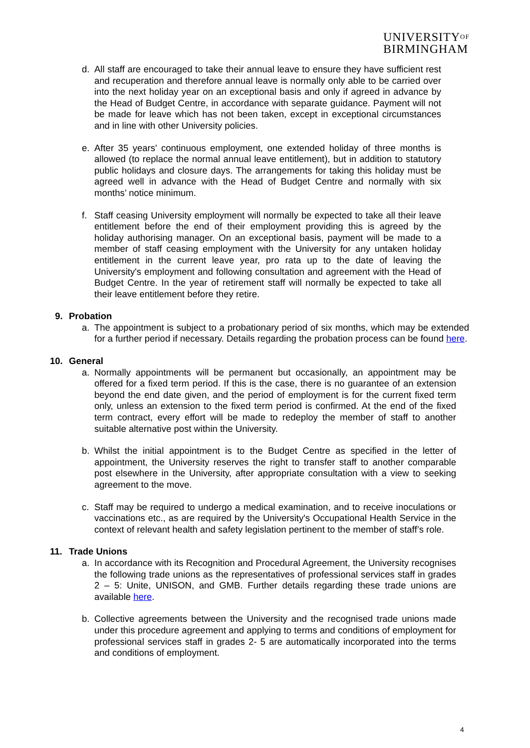UNIVERSITY<sup>OF</sup>
BIRMINGHAM
d. All staff are encouraged to take their annual leave to ensure they have sufficient rest and recuperation and therefore annual leave is normally only able to be carried over into the next holiday year on an exceptional basis and only if agreed in advance by the Head of Budget Centre, in accordance with separate guidance. Payment will not be made for leave which has not been taken, except in exceptional circumstances and in line with other University policies.
e. After 35 years' continuous employment, one extended holiday of three months is allowed (to replace the normal annual leave entitlement), but in addition to statutory public holidays and closure days. The arrangements for taking this holiday must be agreed well in advance with the Head of Budget Centre and normally with six months’ notice minimum.
f. Staff ceasing University employment will normally be expected to take all their leave entitlement before the end of their employment providing this is agreed by the holiday authorising manager. On an exceptional basis, payment will be made to a member of staff ceasing employment with the University for any untaken holiday entitlement in the current leave year, pro rata up to the date of leaving the University's employment and following consultation and agreement with the Head of Budget Centre. In the year of retirement staff will normally be expected to take all their leave entitlement before they retire.
9. Probation
a. The appointment is subject to a probationary period of six months, which may be extended for a further period if necessary. Details regarding the probation process can be found here.
10. General
a. Normally appointments will be permanent but occasionally, an appointment may be offered for a fixed term period. If this is the case, there is no guarantee of an extension beyond the end date given, and the period of employment is for the current fixed term only, unless an extension to the fixed term period is confirmed. At the end of the fixed term contract, every effort will be made to redeploy the member of staff to another suitable alternative post within the University.
b. Whilst the initial appointment is to the Budget Centre as specified in the letter of appointment, the University reserves the right to transfer staff to another comparable post elsewhere in the University, after appropriate consultation with a view to seeking agreement to the move.
c. Staff may be required to undergo a medical examination, and to receive inoculations or vaccinations etc., as are required by the University's Occupational Health Service in the context of relevant health and safety legislation pertinent to the member of staff’s role.
11. Trade Unions
a. In accordance with its Recognition and Procedural Agreement, the University recognises the following trade unions as the representatives of professional services staff in grades 2 – 5: Unite, UNISON, and GMB. Further details regarding these trade unions are available here.
b. Collective agreements between the University and the recognised trade unions made under this procedure agreement and applying to terms and conditions of employment for professional services staff in grades 2- 5 are automatically incorporated into the terms and conditions of employment.
4